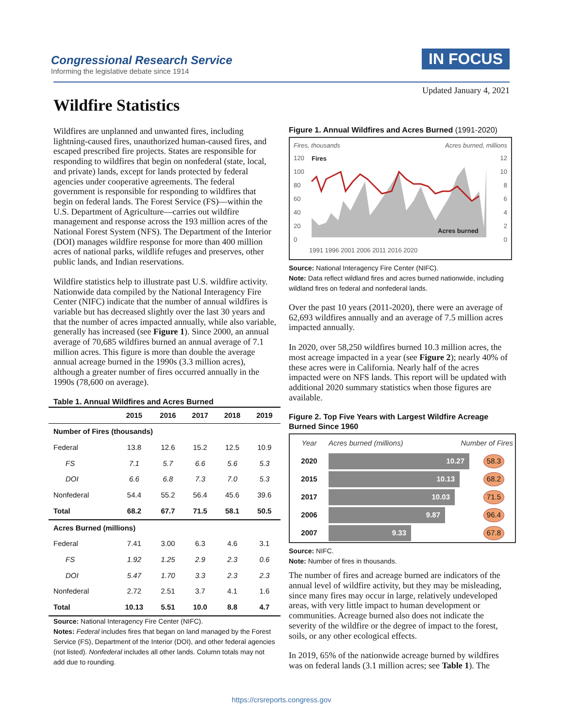Congressional Research Service
Informing the legislative debate since 1914
IN FOCUS
Updated January 4, 2021
Wildfire Statistics
Wildfires are unplanned and unwanted fires, including lightning-caused fires, unauthorized human-caused fires, and escaped prescribed fire projects. States are responsible for responding to wildfires that begin on nonfederal (state, local, and private) lands, except for lands protected by federal agencies under cooperative agreements. The federal government is responsible for responding to wildfires that begin on federal lands. The Forest Service (FS)—within the U.S. Department of Agriculture—carries out wildfire management and response across the 193 million acres of the National Forest System (NFS). The Department of the Interior (DOI) manages wildfire response for more than 400 million acres of national parks, wildlife refuges and preserves, other public lands, and Indian reservations.
Wildfire statistics help to illustrate past U.S. wildfire activity. Nationwide data compiled by the National Interagency Fire Center (NIFC) indicate that the number of annual wildfires is variable but has decreased slightly over the last 30 years and that the number of acres impacted annually, while also variable, generally has increased (see Figure 1). Since 2000, an annual average of 70,685 wildfires burned an annual average of 7.1 million acres. This figure is more than double the average annual acreage burned in the 1990s (3.3 million acres), although a greater number of fires occurred annually in the 1990s (78,600 on average).
Table 1. Annual Wildfires and Acres Burned
| | 2015 | 2016 | 2017 | 2018 | 2019 |
| --- | --- | --- | --- | --- | --- |
| Number of Fires (thousands) | | | | | |
| Federal | 13.8 | 12.6 | 15.2 | 12.5 | 10.9 |
| FS | 7.1 | 5.7 | 6.6 | 5.6 | 5.3 |
| DOI | 6.6 | 6.8 | 7.3 | 7.0 | 5.3 |
| Nonfederal | 54.4 | 55.2 | 56.4 | 45.6 | 39.6 |
| Total | 68.2 | 67.7 | 71.5 | 58.1 | 50.5 |
| Acres Burned (millions) | | | | | |
| Federal | 7.41 | 3.00 | 6.3 | 4.6 | 3.1 |
| FS | 1.92 | 1.25 | 2.9 | 2.3 | 0.6 |
| DOI | 5.47 | 1.70 | 3.3 | 2.3 | 2.3 |
| Nonfederal | 2.72 | 2.51 | 3.7 | 4.1 | 1.6 |
| Total | 10.13 | 5.51 | 10.0 | 8.8 | 4.7 |
Source: National Interagency Fire Center (NIFC).
Notes: Federal includes fires that began on land managed by the Forest Service (FS), Department of the Interior (DOI), and other federal agencies (not listed). Nonfederal includes all other lands. Column totals may not add due to rounding.
Figure 1. Annual Wildfires and Acres Burned (1991-2020)
Fires, thousands Acres burned, millions
Fires
120
100
80
60
40
20
0
12
10
8
6
4
2
0
Acres burned
1991 1996 2001 2006 2011 2016 2020
Source: National Interagency Fire Center (NIFC).
Note: Data reflect wildland fires and acres burned nationwide, including wildland fires on federal and nonfederal lands.
Over the past 10 years (2011-2020), there were an average of 62,693 wildfires annually and an average of 7.5 million acres impacted annually.
In 2020, over 58,250 wildfires burned 10.3 million acres, the most acreage impacted in a year (see Figure 2); nearly 40% of these acres were in California. Nearly half of the acres impacted were on NFS lands. This report will be updated with additional 2020 summary statistics when those figures are available.
Figure 2. Top Five Years with Largest Wildfire Acreage Burned Since 1960
Year Acres burned (millions) Number of Fires
2020 10.27 58.3
2015 10.13 68.2
2017 10.03 71.5
2006 9.87 96.4
2007 9.33 67.8
Source: NIFC.
Note: Number of fires in thousands.
The number of fires and acreage burned are indicators of the annual level of wildfire activity, but they may be misleading, since many fires may occur in large, relatively undeveloped areas, with very little impact to human development or communities. Acreage burned also does not indicate the severity of the wildfire or the degree of impact to the forest, soils, or any other ecological effects.
In 2019, 65% of the nationwide acreage burned by wildfires was on federal lands (3.1 million acres; see Table 1). The
https://crsreports.congress.gov